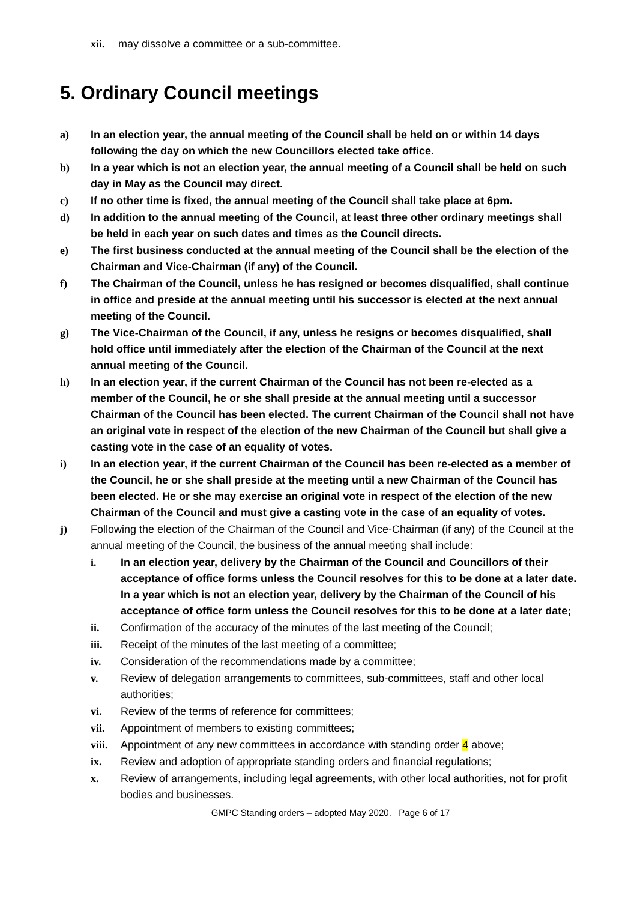xii. may dissolve a committee or a sub-committee.
5. Ordinary Council meetings
a) In an election year, the annual meeting of the Council shall be held on or within 14 days following the day on which the new Councillors elected take office.
b) In a year which is not an election year, the annual meeting of a Council shall be held on such day in May as the Council may direct.
c) If no other time is fixed, the annual meeting of the Council shall take place at 6pm.
d) In addition to the annual meeting of the Council, at least three other ordinary meetings shall be held in each year on such dates and times as the Council directs.
e) The first business conducted at the annual meeting of the Council shall be the election of the Chairman and Vice-Chairman (if any) of the Council.
f) The Chairman of the Council, unless he has resigned or becomes disqualified, shall continue in office and preside at the annual meeting until his successor is elected at the next annual meeting of the Council.
g) The Vice-Chairman of the Council, if any, unless he resigns or becomes disqualified, shall hold office until immediately after the election of the Chairman of the Council at the next annual meeting of the Council.
h) In an election year, if the current Chairman of the Council has not been re-elected as a member of the Council, he or she shall preside at the annual meeting until a successor Chairman of the Council has been elected. The current Chairman of the Council shall not have an original vote in respect of the election of the new Chairman of the Council but shall give a casting vote in the case of an equality of votes.
i) In an election year, if the current Chairman of the Council has been re-elected as a member of the Council, he or she shall preside at the meeting until a new Chairman of the Council has been elected. He or she may exercise an original vote in respect of the election of the new Chairman of the Council and must give a casting vote in the case of an equality of votes.
j) Following the election of the Chairman of the Council and Vice-Chairman (if any) of the Council at the annual meeting of the Council, the business of the annual meeting shall include:
i. In an election year, delivery by the Chairman of the Council and Councillors of their acceptance of office forms unless the Council resolves for this to be done at a later date. In a year which is not an election year, delivery by the Chairman of the Council of his acceptance of office form unless the Council resolves for this to be done at a later date;
ii. Confirmation of the accuracy of the minutes of the last meeting of the Council;
iii. Receipt of the minutes of the last meeting of a committee;
iv. Consideration of the recommendations made by a committee;
v. Review of delegation arrangements to committees, sub-committees, staff and other local authorities;
vi. Review of the terms of reference for committees;
vii. Appointment of members to existing committees;
viii. Appointment of any new committees in accordance with standing order 4 above;
ix. Review and adoption of appropriate standing orders and financial regulations;
x. Review of arrangements, including legal agreements, with other local authorities, not for profit bodies and businesses.
GMPC Standing orders – adopted May 2020. Page 6 of 17